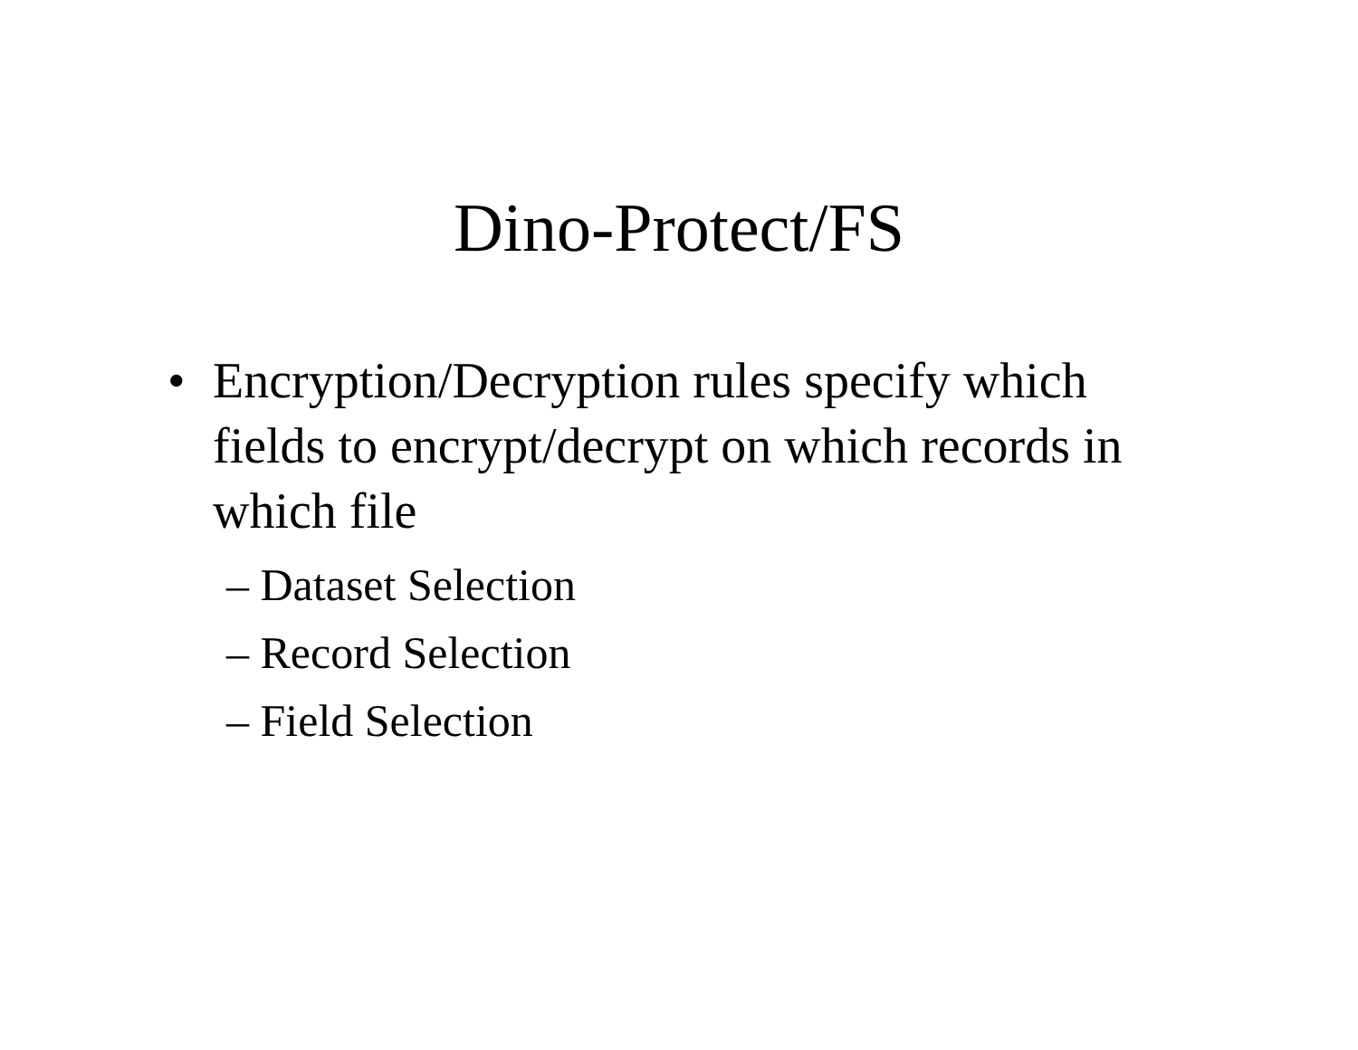Dino-Protect/FS
• Encryption/Decryption rules specify which fields to encrypt/decrypt on which records in which file
– Dataset Selection
– Record Selection
– Field Selection